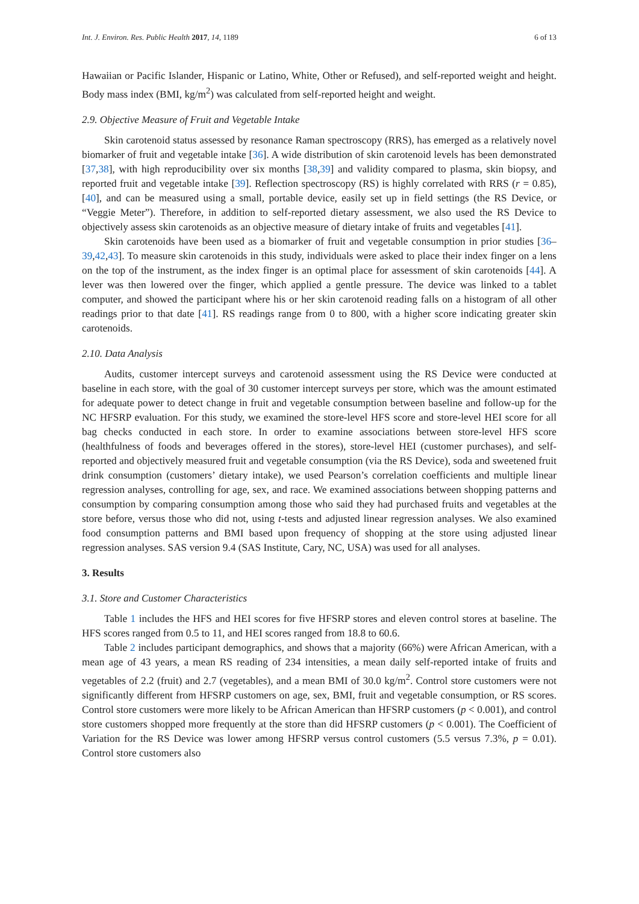Int. J. Environ. Res. Public Health 2017, 14, 1189 6 of 13
Hawaiian or Pacific Islander, Hispanic or Latino, White, Other or Refused), and self-reported weight and height. Body mass index (BMI, kg/m<sup>2</sup>) was calculated from self-reported height and weight.
2.9. Objective Measure of Fruit and Vegetable Intake
Skin carotenoid status assessed by resonance Raman spectroscopy (RRS), has emerged as a relatively novel biomarker of fruit and vegetable intake [36]. A wide distribution of skin carotenoid levels has been demonstrated [37,38], with high reproducibility over six months [38,39] and validity compared to plasma, skin biopsy, and reported fruit and vegetable intake [39]. Reflection spectroscopy (RS) is highly correlated with RRS (r = 0.85), [40], and can be measured using a small, portable device, easily set up in field settings (the RS Device, or “Veggie Meter”). Therefore, in addition to self-reported dietary assessment, we also used the RS Device to objectively assess skin carotenoids as an objective measure of dietary intake of fruits and vegetables [41].
Skin carotenoids have been used as a biomarker of fruit and vegetable consumption in prior studies [36–39,42,43]. To measure skin carotenoids in this study, individuals were asked to place their index finger on a lens on the top of the instrument, as the index finger is an optimal place for assessment of skin carotenoids [44]. A lever was then lowered over the finger, which applied a gentle pressure. The device was linked to a tablet computer, and showed the participant where his or her skin carotenoid reading falls on a histogram of all other readings prior to that date [41]. RS readings range from 0 to 800, with a higher score indicating greater skin carotenoids.
2.10. Data Analysis
Audits, customer intercept surveys and carotenoid assessment using the RS Device were conducted at baseline in each store, with the goal of 30 customer intercept surveys per store, which was the amount estimated for adequate power to detect change in fruit and vegetable consumption between baseline and follow-up for the NC HFSRP evaluation. For this study, we examined the store-level HFS score and store-level HEI score for all bag checks conducted in each store. In order to examine associations between store-level HFS score (healthfulness of foods and beverages offered in the stores), store-level HEI (customer purchases), and self-reported and objectively measured fruit and vegetable consumption (via the RS Device), soda and sweetened fruit drink consumption (customers’ dietary intake), we used Pearson’s correlation coefficients and multiple linear regression analyses, controlling for age, sex, and race. We examined associations between shopping patterns and consumption by comparing consumption among those who said they had purchased fruits and vegetables at the store before, versus those who did not, using t-tests and adjusted linear regression analyses. We also examined food consumption patterns and BMI based upon frequency of shopping at the store using adjusted linear regression analyses. SAS version 9.4 (SAS Institute, Cary, NC, USA) was used for all analyses.
3. Results
3.1. Store and Customer Characteristics
Table 1 includes the HFS and HEI scores for five HFSRP stores and eleven control stores at baseline. The HFS scores ranged from 0.5 to 11, and HEI scores ranged from 18.8 to 60.6.
Table 2 includes participant demographics, and shows that a majority (66%) were African American, with a mean age of 43 years, a mean RS reading of 234 intensities, a mean daily self-reported intake of fruits and vegetables of 2.2 (fruit) and 2.7 (vegetables), and a mean BMI of 30.0 kg/m<sup>2</sup>. Control store customers were not significantly different from HFSRP customers on age, sex, BMI, fruit and vegetable consumption, or RS scores. Control store customers were more likely to be African American than HFSRP customers (p < 0.001), and control store customers shopped more frequently at the store than did HFSRP customers (p < 0.001). The Coefficient of Variation for the RS Device was lower among HFSRP versus control customers (5.5 versus 7.3%, p = 0.01). Control store customers also